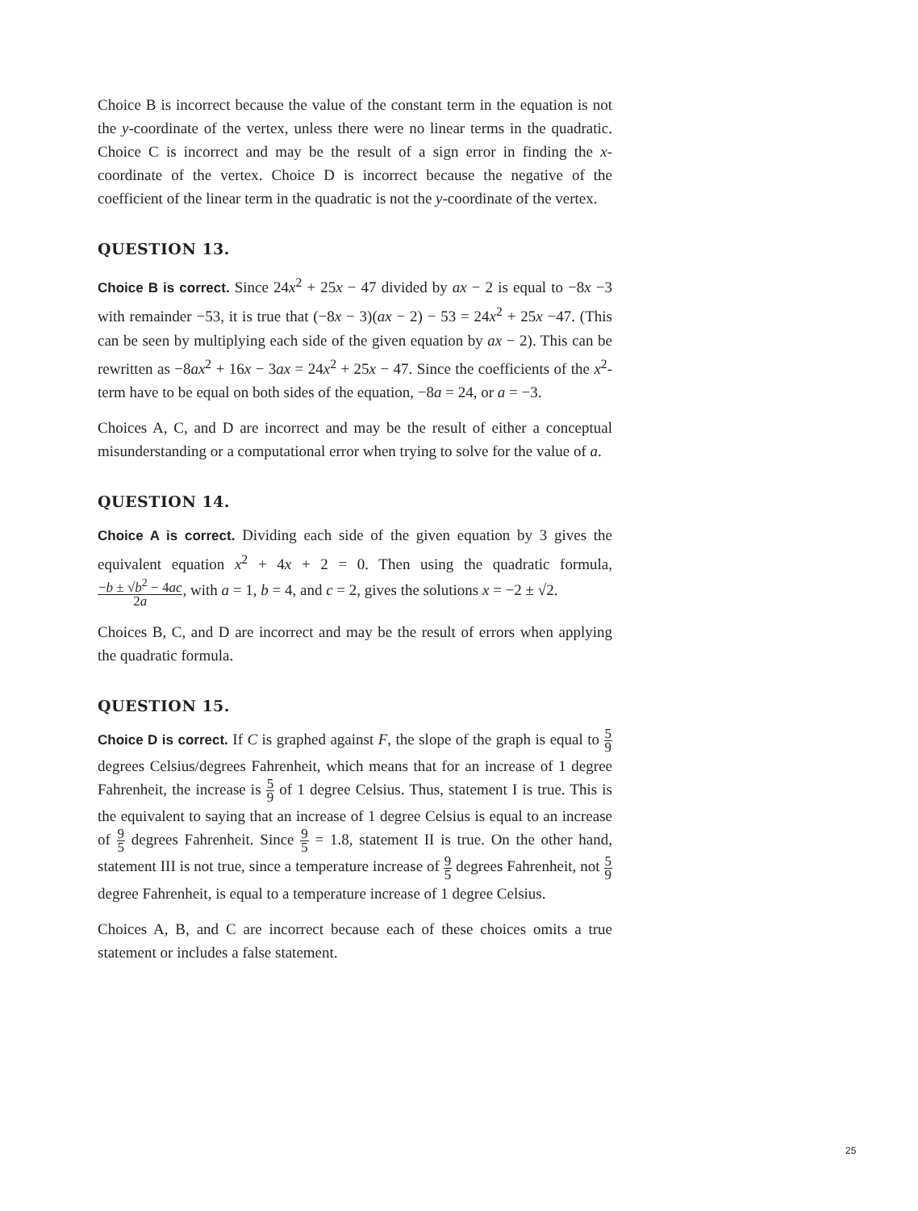Choice B is incorrect because the value of the constant term in the equation is not the y-coordinate of the vertex, unless there were no linear terms in the quadratic. Choice C is incorrect and may be the result of a sign error in finding the x-coordinate of the vertex. Choice D is incorrect because the negative of the coefficient of the linear term in the quadratic is not the y-coordinate of the vertex.
QUESTION 13.
Choice B is correct. Since 24x<sup>2</sup> + 25x − 47 divided by ax − 2 is equal to −8x −3 with remainder −53, it is true that (−8x − 3)(ax − 2) − 53 = 24x<sup>2</sup> + 25x −47. (This can be seen by multiplying each side of the given equation by ax − 2). This can be rewritten as −8ax<sup>2</sup> + 16x − 3ax = 24x<sup>2</sup> + 25x − 47. Since the coefficients of the x<sup>2</sup>-term have to be equal on both sides of the equation, −8a = 24, or a = −3.
Choices A, C, and D are incorrect and may be the result of either a conceptual misunderstanding or a computational error when trying to solve for the value of a.
QUESTION 14.
Choice A is correct. Dividing each side of the given equation by 3 gives the equivalent equation x<sup>2</sup> + 4x + 2 = 0. Then using the quadratic formula, −b ± √b<sup>2</sup> − 4ac 2a, with a = 1, b = 4, and c = 2, gives the solutions x = −2 ± √2.
Choices B, C, and D are incorrect and may be the result of errors when applying the quadratic formula.
QUESTION 15.
Choice D is correct. If C is graphed against F, the slope of the graph is equal to 5 9 degrees Celsius/degrees Fahrenheit, which means that for an increase of 1 degree Fahrenheit, the increase is 5 9 of 1 degree Celsius. Thus, statement I is true. This is the equivalent to saying that an increase of 1 degree Celsius is equal to an increase of 9 5 degrees Fahrenheit. Since 9 5 = 1.8, statement II is true. On the other hand, statement III is not true, since a temperature increase of 9 5 degrees Fahrenheit, not 5 9 degree Fahrenheit, is equal to a temperature increase of 1 degree Celsius.
Choices A, B, and C are incorrect because each of these choices omits a true statement or includes a false statement.
25